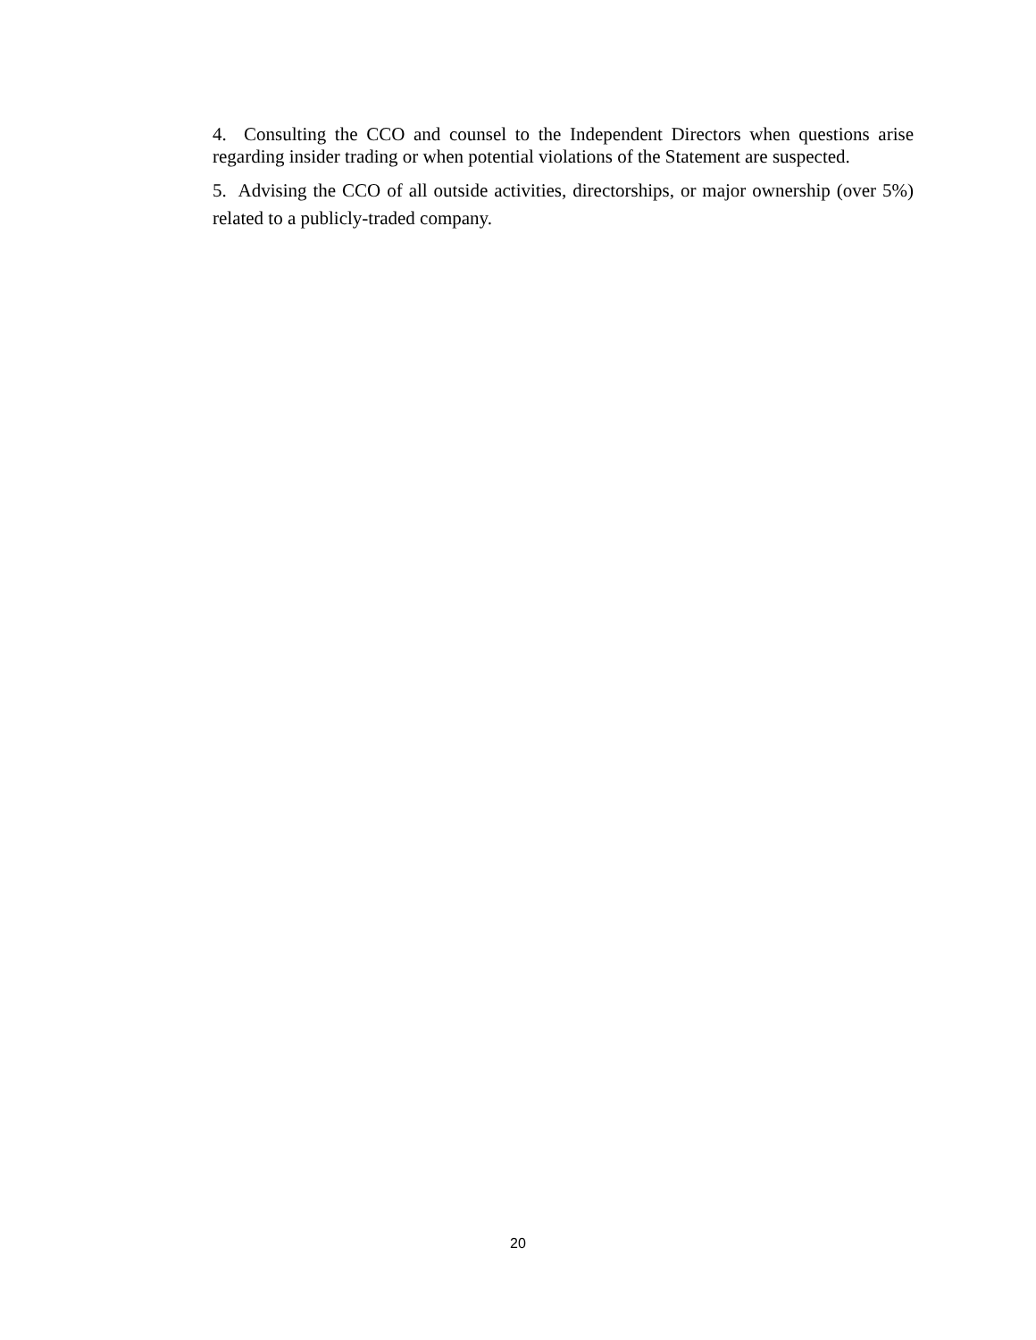4. Consulting the CCO and counsel to the Independent Directors when questions arise regarding insider trading or when potential violations of the Statement are suspected.
5. Advising the CCO of all outside activities, directorships, or major ownership (over 5%) related to a publicly-traded company.
20